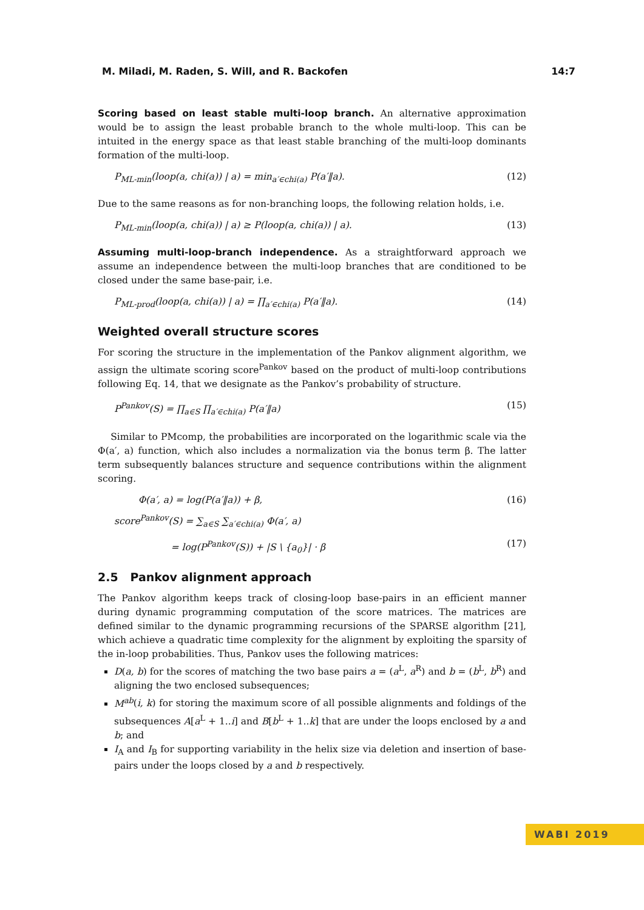M. Miladi, M. Raden, S. Will, and R. Backofen 14:7
Scoring based on least stable multi-loop branch. An alternative approximation would be to assign the least probable branch to the whole multi-loop. This can be intuited in the energy space as that least stable branching of the multi-loop dominants formation of the multi-loop.
P<sub>ML-min</sub>(loop(a, chi(a)) | a) = min<sub>a′∈chi(a)</sub> P(a′‖a). (12)
Due to the same reasons as for non-branching loops, the following relation holds, i.e.
P<sub>ML-min</sub>(loop(a, chi(a)) | a) ≥ P(loop(a, chi(a)) | a). (13)
Assuming multi-loop-branch independence. As a straightforward approach we assume an independence between the multi-loop branches that are conditioned to be closed under the same base-pair, i.e.
P<sub>ML-prod</sub>(loop(a, chi(a)) | a) = ∏<sub>a′∈chi(a)</sub> P(a′‖a). (14)
Weighted overall structure scores
For scoring the structure in the implementation of the Pankov alignment algorithm, we assign the ultimate scoring score<sup>Pankov</sup> based on the product of multi-loop contributions following Eq. 14, that we designate as the Pankov’s probability of structure.
P<sup>Pankov</sup>(S) = ∏<sub>a∈S</sub> ∏<sub>a′∈chi(a)</sub> P(a′‖a) (15)
Similar to PMcomp, the probabilities are incorporated on the logarithmic scale via the Φ(a′, a) function, which also includes a normalization via the bonus term β. The latter term subsequently balances structure and sequence contributions within the alignment scoring.
Φ(a′, a) = log(P(a′‖a)) + β, (16)
score<sup>Pankov</sup>(S) = ∑<sub>a∈S</sub> ∑<sub>a′∈chi(a)</sub> Φ(a′, a)
= log(P<sup>Pankov</sup>(S)) + |S \ {a<sub>0</sub>}| · β (17)
2.5 Pankov alignment approach
The Pankov algorithm keeps track of closing-loop base-pairs in an efficient manner during dynamic programming computation of the score matrices. The matrices are defined similar to the dynamic programming recursions of the SPARSE algorithm [21], which achieve a quadratic time complexity for the alignment by exploiting the sparsity of the in-loop probabilities. Thus, Pankov uses the following matrices:
D(a, b) for the scores of matching the two base pairs a = (a<sup>L</sup>, a<sup>R</sup>) and b = (b<sup>L</sup>, b<sup>R</sup>) and aligning the two enclosed subsequences;
M<sup>ab</sup>(i, k) for storing the maximum score of all possible alignments and foldings of the subsequences A[a<sup>L</sup> + 1..i] and B[b<sup>L</sup> + 1..k] that are under the loops enclosed by a and b; and
I<sub>A</sub> and I<sub>B</sub> for supporting variability in the helix size via deletion and insertion of base-pairs under the loops closed by a and b respectively.
WABI 2019